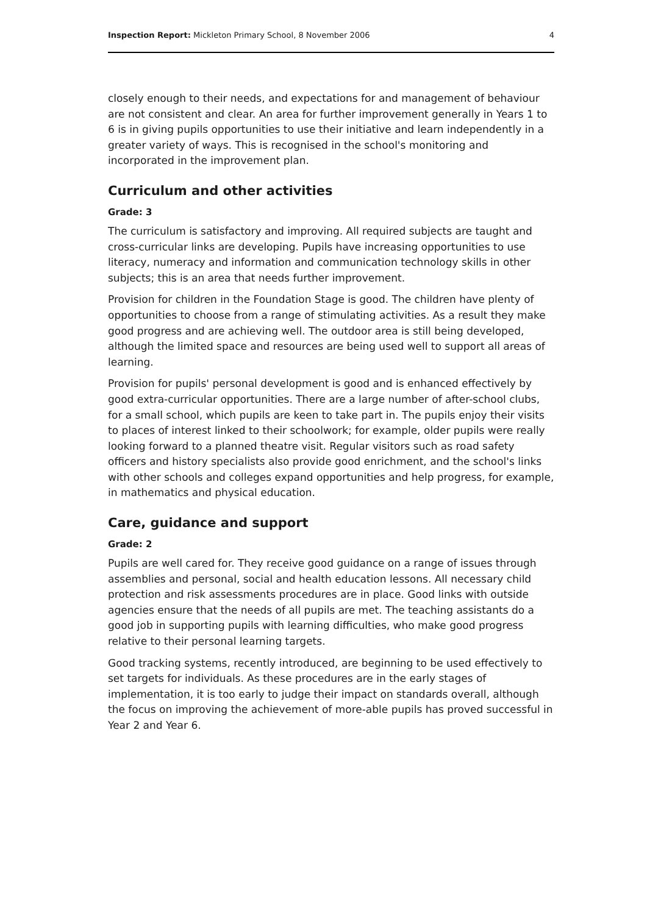Inspection Report: Mickleton Primary School, 8 November 2006 4
closely enough to their needs, and expectations for and management of behaviour are not consistent and clear. An area for further improvement generally in Years 1 to 6 is in giving pupils opportunities to use their initiative and learn independently in a greater variety of ways. This is recognised in the school's monitoring and incorporated in the improvement plan.
Curriculum and other activities
Grade: 3
The curriculum is satisfactory and improving. All required subjects are taught and cross-curricular links are developing. Pupils have increasing opportunities to use literacy, numeracy and information and communication technology skills in other subjects; this is an area that needs further improvement.
Provision for children in the Foundation Stage is good. The children have plenty of opportunities to choose from a range of stimulating activities. As a result they make good progress and are achieving well. The outdoor area is still being developed, although the limited space and resources are being used well to support all areas of learning.
Provision for pupils' personal development is good and is enhanced effectively by good extra-curricular opportunities. There are a large number of after-school clubs, for a small school, which pupils are keen to take part in. The pupils enjoy their visits to places of interest linked to their schoolwork; for example, older pupils were really looking forward to a planned theatre visit. Regular visitors such as road safety officers and history specialists also provide good enrichment, and the school's links with other schools and colleges expand opportunities and help progress, for example, in mathematics and physical education.
Care, guidance and support
Grade: 2
Pupils are well cared for. They receive good guidance on a range of issues through assemblies and personal, social and health education lessons. All necessary child protection and risk assessments procedures are in place. Good links with outside agencies ensure that the needs of all pupils are met. The teaching assistants do a good job in supporting pupils with learning difficulties, who make good progress relative to their personal learning targets.
Good tracking systems, recently introduced, are beginning to be used effectively to set targets for individuals. As these procedures are in the early stages of implementation, it is too early to judge their impact on standards overall, although the focus on improving the achievement of more-able pupils has proved successful in Year 2 and Year 6.